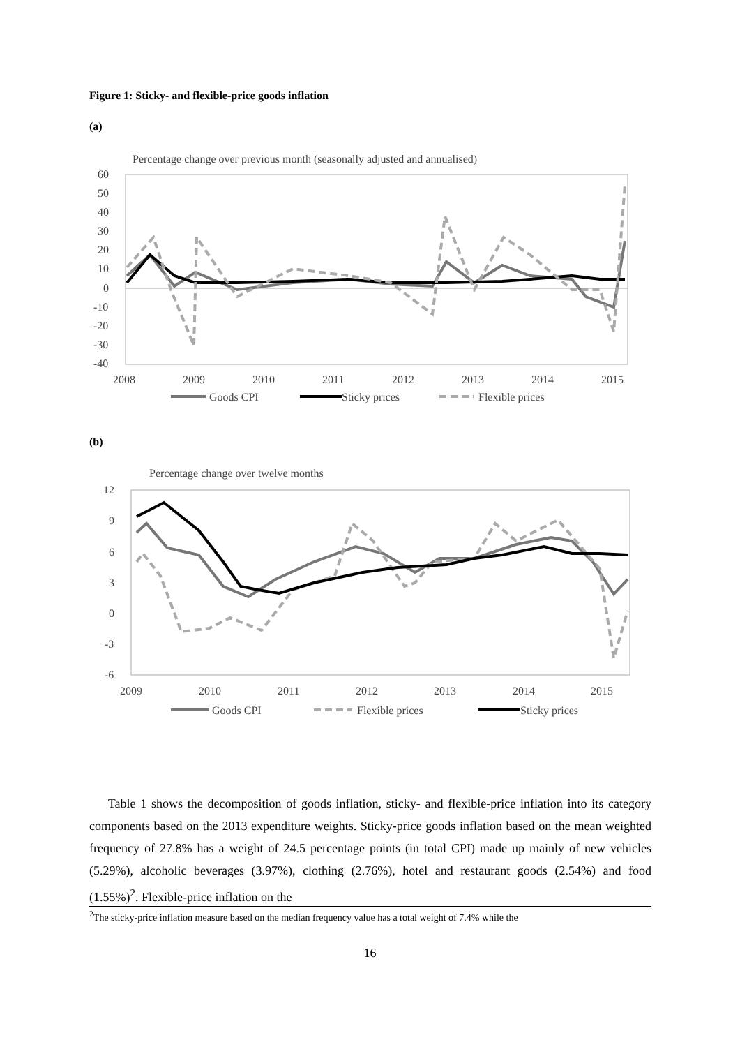Figure 1: Sticky- and flexible-price goods inflation
(a)
Percentage change over previous month (seasonally adjusted and annualised)
60
50
40
30
20
10
0
-10
-20
-30
-40
2008
2009
2010
2011
2012
2013
2014
2015
Goods CPI
Sticky prices
Flexible prices
(b)
Percentage change over twelve months
12
9
6
3
0
-3
-6
2009
2010
2011
2012
2013
2014
2015
Goods CPI
Flexible prices
Sticky prices
Table 1 shows the decomposition of goods inflation, sticky- and flexible-price inflation into its category components based on the 2013 expenditure weights. Sticky-price goods inflation based on the mean weighted frequency of 27.8% has a weight of 24.5 percentage points (in total CPI) made up mainly of new vehicles (5.29%), alcoholic beverages (3.97%), clothing (2.76%), hotel and restaurant goods (2.54%) and food (1.55%)<sup>2</sup>. Flexible-price inflation on the
<sup>2</sup> The sticky-price inflation measure based on the median frequency value has a total weight of 7.4% while the
16